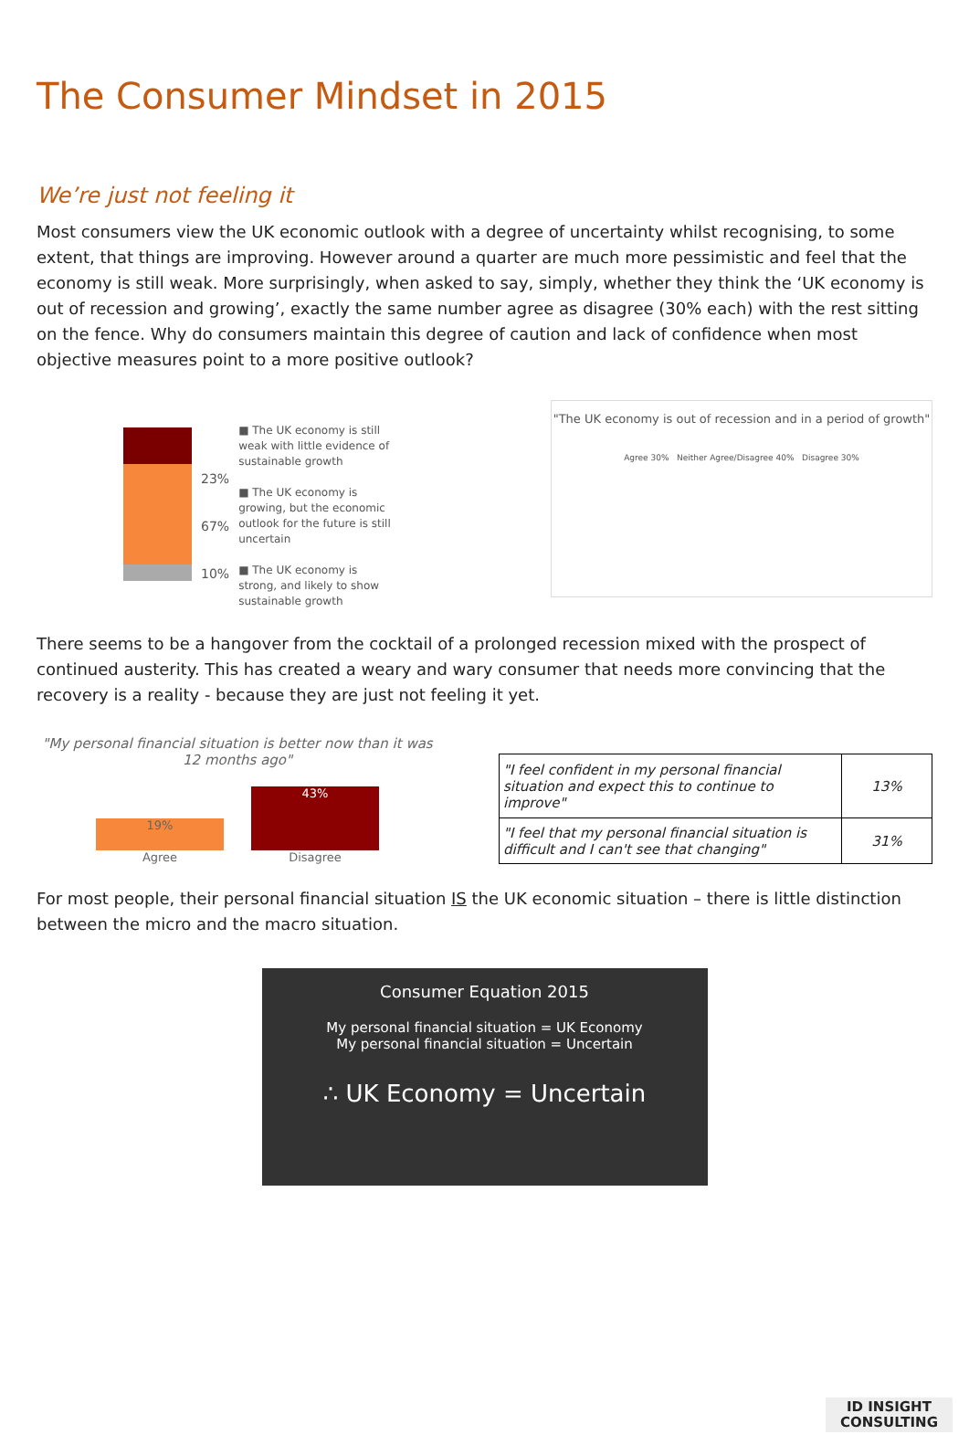The Consumer Mindset in 2015
We’re just not feeling it
Most consumers view the UK economic outlook with a degree of uncertainty whilst recognising, to some extent, that things are improving. However around a quarter are much more pessimistic and feel that the economy is still weak. More surprisingly, when asked to say, simply, whether they think the ‘UK economy is out of recession and growing’, exactly the same number agree as disagree (30% each) with the rest sitting on the fence. Why do consumers maintain this degree of caution and lack of confidence when most objective measures point to a more positive outlook?
23%
67%
10%
■ The UK economy is still weak with little evidence of sustainable growth
■ The UK economy is growing, but the economic outlook for the future is still uncertain
■ The UK economy is strong, and likely to show sustainable growth
"The UK economy is out of recession and in a period of growth"
Agree 30% Neither Agree/Disagree 40% Disagree 30%
There seems to be a hangover from the cocktail of a prolonged recession mixed with the prospect of continued austerity. This has created a weary and wary consumer that needs more convincing that the recovery is a reality - because they are just not feeling it yet.
"My personal financial situation is better now than it was 12 months ago"
19%
Agree
43%
Disagree
| "I feel confident in my personal financial situation and expect this to continue to improve" | 13% |
| "I feel that my personal financial situation is difficult and I can't see that changing" | 31% |
For most people, their personal financial situation IS the UK economic situation – there is little distinction between the micro and the macro situation.
Consumer Equation 2015
My personal financial situation = UK Economy
My personal financial situation = Uncertain
∴ UK Economy = Uncertain
ID INSIGHT
CONSULTING